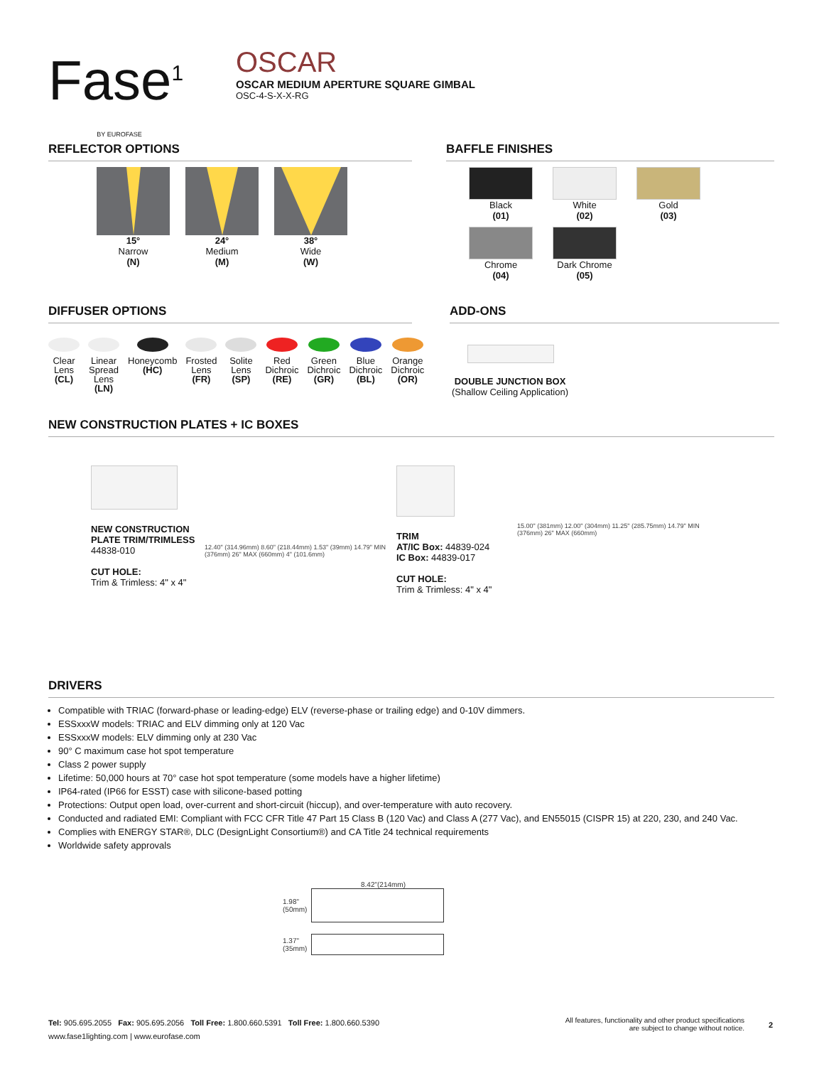Fase<sup>1</sup>
BY EUROFASE
OSCAR
OSCAR MEDIUM APERTURE SQUARE GIMBAL
OSC-4-S-X-X-RG
REFLECTOR OPTIONS
15°
Narrow
(N)
24°
Medium
(M)
38°
Wide
(W)
BAFFLE FINISHES
Black
(01)
White
(02)
Gold
(03)
Chrome
(04)
Dark Chrome
(05)
DIFFUSER OPTIONS
Clear
Lens
(CL)
Linear
Spread
Lens
(LN)
Honeycomb
(HC)
Frosted
Lens
(FR)
Solite
Lens
(SP)
Red
Dichroic
(RE)
Green
Dichroic
(GR)
Blue
Dichroic
(BL)
Orange
Dichroic
(OR)
ADD-ONS
DOUBLE JUNCTION BOX
(Shallow Ceiling Application)
NEW CONSTRUCTION PLATES + IC BOXES
NEW CONSTRUCTION PLATE TRIM/TRIMLESS
44838-010
CUT HOLE:
Trim & Trimless: 4" x 4"
12.40" (314.96mm) 8.60" (218.44mm) 1.53" (39mm) 14.79" MIN (376mm) 26" MAX (660mm) 4" (101.6mm)
TRIM
AT/IC Box: 44839-024
IC Box: 44839-017
CUT HOLE:
Trim & Trimless: 4" x 4"
15.00" (381mm) 12.00" (304mm) 11.25" (285.75mm) 14.79" MIN (376mm) 26" MAX (660mm)
DRIVERS
Compatible with TRIAC (forward-phase or leading-edge) ELV (reverse-phase or trailing edge) and 0-10V dimmers.
ESSxxxW models: TRIAC and ELV dimming only at 120 Vac
ESSxxxW models: ELV dimming only at 230 Vac
90° C maximum case hot spot temperature
Class 2 power supply
Lifetime: 50,000 hours at 70° case hot spot temperature (some models have a higher lifetime)
IP64-rated (IP66 for ESST) case with silicone-based potting
Protections: Output open load, over-current and short-circuit (hiccup), and over-temperature with auto recovery.
Conducted and radiated EMI: Compliant with FCC CFR Title 47 Part 15 Class B (120 Vac) and Class A (277 Vac), and EN55015 (CISPR 15) at 220, 230, and 240 Vac.
Complies with ENERGY STAR®, DLC (DesignLight Consortium®) and CA Title 24 technical requirements
Worldwide safety approvals
8.42"(214mm)
1.98"
(50mm)
1.37"
(35mm)
Tel: 905.695.2055 Fax: 905.695.2056 Toll Free: 1.800.660.5391 Toll Free: 1.800.660.5390
www.fase1lighting.com | www.eurofase.com
All features, functionality and other product specifications
are subject to change without notice.
2